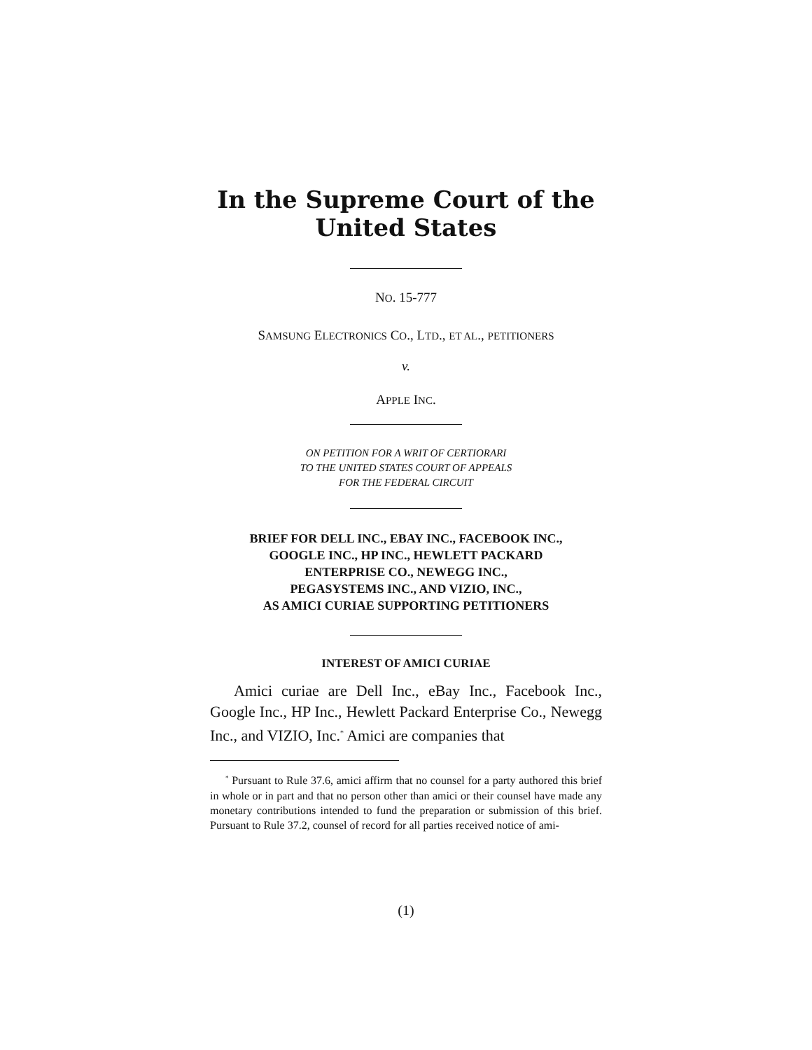In the Supreme Court of the United States
NO. 15-777
SAMSUNG ELECTRONICS CO., LTD., ET AL., PETITIONERS
v.
APPLE INC.
ON PETITION FOR A WRIT OF CERTIORARI
TO THE UNITED STATES COURT OF APPEALS
FOR THE FEDERAL CIRCUIT
BRIEF FOR DELL INC., EBAY INC., FACEBOOK INC.,
GOOGLE INC., HP INC., HEWLETT PACKARD
ENTERPRISE CO., NEWEGG INC.,
PEGASYSTEMS INC., AND VIZIO, INC.,
AS AMICI CURIAE SUPPORTING PETITIONERS
INTEREST OF AMICI CURIAE
Amici curiae are Dell Inc., eBay Inc., Facebook Inc., Google Inc., HP Inc., Hewlett Packard Enterprise Co., Newegg Inc., and VIZIO, Inc.<sup>*</sup> Amici are companies that
<sup>*</sup> Pursuant to Rule 37.6, amici affirm that no counsel for a party authored this brief in whole or in part and that no person other than amici or their counsel have made any monetary contributions intended to fund the preparation or submission of this brief. Pursuant to Rule 37.2, counsel of record for all parties received notice of ami-
(1)